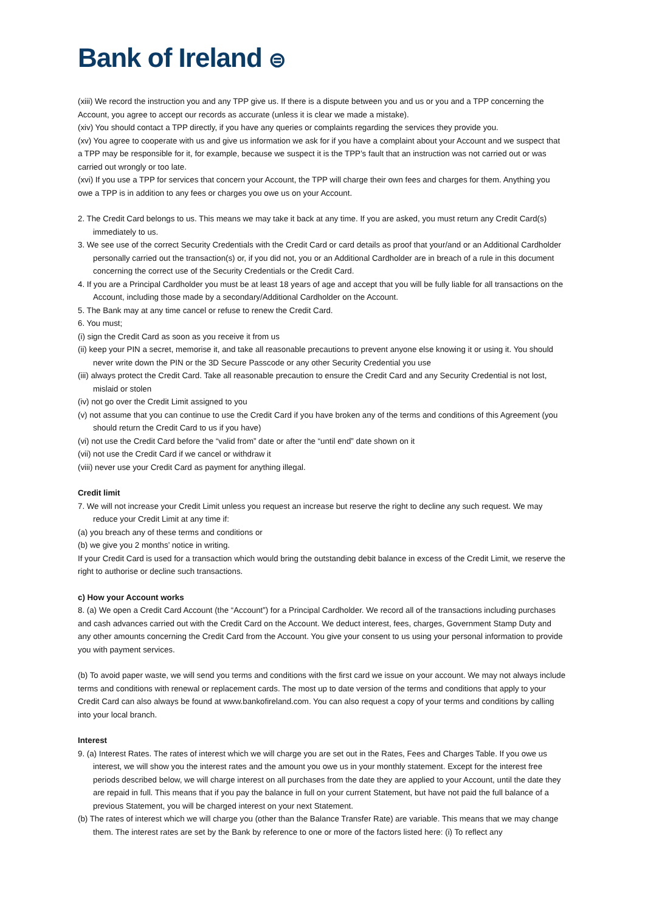Bank of Ireland ⊜
(xiii) We record the instruction you and any TPP give us. If there is a dispute between you and us or you and a TPP concerning the Account, you agree to accept our records as accurate (unless it is clear we made a mistake).
(xiv) You should contact a TPP directly, if you have any queries or complaints regarding the services they provide you.
(xv) You agree to cooperate with us and give us information we ask for if you have a complaint about your Account and we suspect that a TPP may be responsible for it, for example, because we suspect it is the TPP’s fault that an instruction was not carried out or was carried out wrongly or too late.
(xvi) If you use a TPP for services that concern your Account, the TPP will charge their own fees and charges for them. Anything you owe a TPP is in addition to any fees or charges you owe us on your Account.
2. The Credit Card belongs to us. This means we may take it back at any time. If you are asked, you must return any Credit Card(s) immediately to us.
3. We see use of the correct Security Credentials with the Credit Card or card details as proof that your/and or an Additional Cardholder personally carried out the transaction(s) or, if you did not, you or an Additional Cardholder are in breach of a rule in this document concerning the correct use of the Security Credentials or the Credit Card.
4. If you are a Principal Cardholder you must be at least 18 years of age and accept that you will be fully liable for all transactions on the Account, including those made by a secondary/Additional Cardholder on the Account.
5. The Bank may at any time cancel or refuse to renew the Credit Card.
6. You must;
(i) sign the Credit Card as soon as you receive it from us
(ii) keep your PIN a secret, memorise it, and take all reasonable precautions to prevent anyone else knowing it or using it. You should never write down the PIN or the 3D Secure Passcode or any other Security Credential you use
(iii) always protect the Credit Card. Take all reasonable precaution to ensure the Credit Card and any Security Credential is not lost, mislaid or stolen
(iv) not go over the Credit Limit assigned to you
(v) not assume that you can continue to use the Credit Card if you have broken any of the terms and conditions of this Agreement (you should return the Credit Card to us if you have)
(vi) not use the Credit Card before the “valid from” date or after the “until end” date shown on it
(vii) not use the Credit Card if we cancel or withdraw it
(viii) never use your Credit Card as payment for anything illegal.
Credit limit
7. We will not increase your Credit Limit unless you request an increase but reserve the right to decline any such request. We may reduce your Credit Limit at any time if:
(a) you breach any of these terms and conditions or
(b) we give you 2 months’ notice in writing.
If your Credit Card is used for a transaction which would bring the outstanding debit balance in excess of the Credit Limit, we reserve the right to authorise or decline such transactions.
c) How your Account works
8. (a) We open a Credit Card Account (the “Account”) for a Principal Cardholder. We record all of the transactions including purchases and cash advances carried out with the Credit Card on the Account. We deduct interest, fees, charges, Government Stamp Duty and any other amounts concerning the Credit Card from the Account. You give your consent to us using your personal information to provide you with payment services.
(b) To avoid paper waste, we will send you terms and conditions with the first card we issue on your account. We may not always include terms and conditions with renewal or replacement cards. The most up to date version of the terms and conditions that apply to your Credit Card can also always be found at www.bankofireland.com. You can also request a copy of your terms and conditions by calling into your local branch.
Interest
9. (a) Interest Rates. The rates of interest which we will charge you are set out in the Rates, Fees and Charges Table. If you owe us interest, we will show you the interest rates and the amount you owe us in your monthly statement. Except for the interest free periods described below, we will charge interest on all purchases from the date they are applied to your Account, until the date they are repaid in full. This means that if you pay the balance in full on your current Statement, but have not paid the full balance of a previous Statement, you will be charged interest on your next Statement.
(b) The rates of interest which we will charge you (other than the Balance Transfer Rate) are variable. This means that we may change them. The interest rates are set by the Bank by reference to one or more of the factors listed here: (i) To reflect any